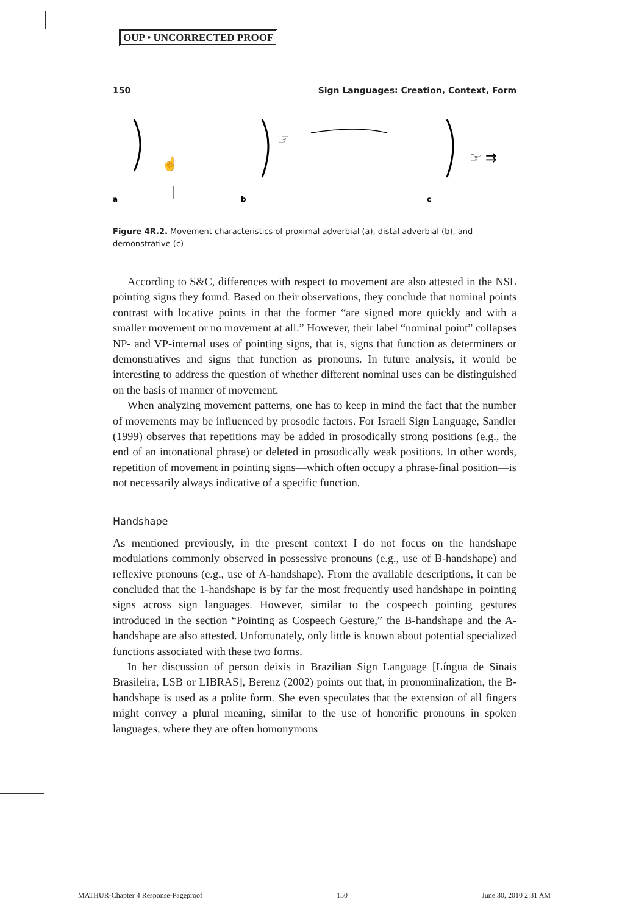OUP • UNCORRECTED PROOF
150 Sign Languages: Creation, Context, Form
☝
☞
☞ ⇉
a
b
c
Figure 4R.2. Movement characteristics of proximal adverbial (a), distal adverbial (b), and demonstrative (c)
According to S&C, differences with respect to movement are also attested in the NSL pointing signs they found. Based on their observations, they conclude that nominal points contrast with locative points in that the former “are signed more quickly and with a smaller movement or no movement at all.” However, their label “nominal point” collapses NP- and VP-internal uses of pointing signs, that is, signs that function as determiners or demonstratives and signs that function as pronouns. In future analysis, it would be interesting to address the question of whether different nominal uses can be distinguished on the basis of manner of movement.
When analyzing movement patterns, one has to keep in mind the fact that the number of movements may be influenced by prosodic factors. For Israeli Sign Language, Sandler (1999) observes that repetitions may be added in prosodically strong positions (e.g., the end of an intonational phrase) or deleted in prosodically weak positions. In other words, repetition of movement in pointing signs—which often occupy a phrase-final position—is not necessarily always indicative of a specific function.
Handshape
As mentioned previously, in the present context I do not focus on the handshape modulations commonly observed in possessive pronouns (e.g., use of B-handshape) and reflexive pronouns (e.g., use of A-handshape). From the available descriptions, it can be concluded that the 1-handshape is by far the most frequently used handshape in pointing signs across sign languages. However, similar to the cospeech pointing gestures introduced in the section “Pointing as Cospeech Gesture,” the B-handshape and the A-handshape are also attested. Unfortunately, only little is known about potential specialized functions associated with these two forms.
In her discussion of person deixis in Brazilian Sign Language [Língua de Sinais Brasileira, LSB or LIBRAS], Berenz (2002) points out that, in pronominalization, the B-handshape is used as a polite form. She even speculates that the extension of all fingers might convey a plural meaning, similar to the use of honorific pronouns in spoken languages, where they are often homonymous
MATHUR-Chapter 4 Response-Pageproof 150 June 30, 2010 2:31 AM